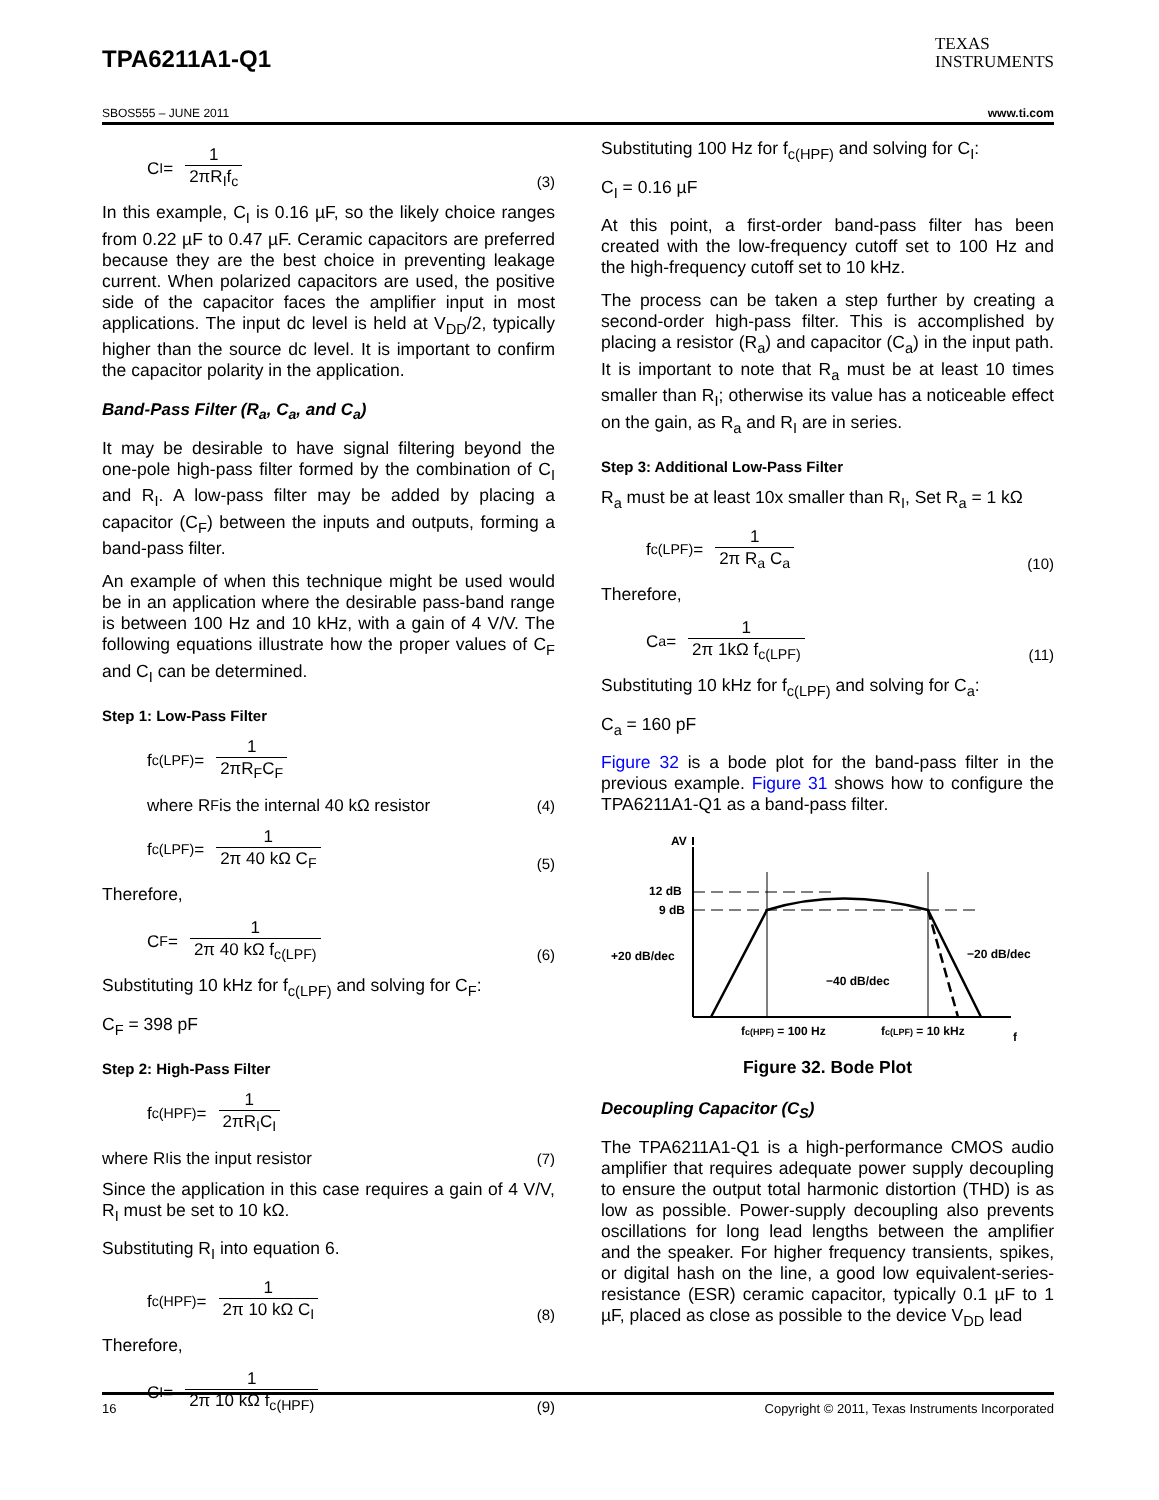TPA6211A1-Q1
TEXAS
INSTRUMENTS
SBOS555 – JUNE 2011 www.ti.com
C<sub>I</sub> = 1 2πR<sub>I</sub>f<sub>c</sub>
(3)
In this example, C<sub>I</sub> is 0.16 µF, so the likely choice ranges from 0.22 µF to 0.47 µF. Ceramic capacitors are preferred because they are the best choice in preventing leakage current. When polarized capacitors are used, the positive side of the capacitor faces the amplifier input in most applications. The input dc level is held at V<sub>DD</sub>/2, typically higher than the source dc level. It is important to confirm the capacitor polarity in the application.
Band-Pass Filter (R<sub>a</sub>, C<sub>a</sub>, and C<sub>a</sub>)
It may be desirable to have signal filtering beyond the one-pole high-pass filter formed by the combination of C<sub>I</sub> and R<sub>I</sub>. A low-pass filter may be added by placing a capacitor (C<sub>F</sub>) between the inputs and outputs, forming a band-pass filter.
An example of when this technique might be used would be in an application where the desirable pass-band range is between 100 Hz and 10 kHz, with a gain of 4 V/V. The following equations illustrate how the proper values of C<sub>F</sub> and C<sub>I</sub> can be determined.
Step 1: Low-Pass Filter
f<sub>c(LPF)</sub> = 1 2πR<sub>F</sub>C<sub>F</sub>
where R<sub>F</sub> is the internal 40 kΩ resistor
(4)
f<sub>c(LPF)</sub> = 1 2π 40 kΩ C<sub>F</sub>
(5)
Therefore,
C<sub>F</sub> = 1 2π 40 kΩ f<sub>c(LPF)</sub>
(6)
Substituting 10 kHz for f<sub>c(LPF)</sub> and solving for C<sub>F</sub>:
C<sub>F</sub> = 398 pF
Step 2: High-Pass Filter
f<sub>c(HPF)</sub> = 1 2πR<sub>I</sub>C<sub>I</sub>
where R<sub>I</sub> is the input resistor
(7)
Since the application in this case requires a gain of 4 V/V, R<sub>I</sub> must be set to 10 kΩ.
Substituting R<sub>I</sub> into equation 6.
f<sub>c(HPF)</sub> = 1 2π 10 kΩ C<sub>I</sub>
(8)
Therefore,
C<sub>I</sub> = 1 2π 10 kΩ f<sub>c(HPF)</sub>
(9)
Substituting 100 Hz for f<sub>c(HPF)</sub> and solving for C<sub>I</sub>:
C<sub>I</sub> = 0.16 µF
At this point, a first-order band-pass filter has been created with the low-frequency cutoff set to 100 Hz and the high-frequency cutoff set to 10 kHz.
The process can be taken a step further by creating a second-order high-pass filter. This is accomplished by placing a resistor (R<sub>a</sub>) and capacitor (C<sub>a</sub>) in the input path. It is important to note that R<sub>a</sub> must be at least 10 times smaller than R<sub>I</sub>; otherwise its value has a noticeable effect on the gain, as R<sub>a</sub> and R<sub>I</sub> are in series.
Step 3: Additional Low-Pass Filter
R<sub>a</sub> must be at least 10x smaller than R<sub>I</sub>, Set R<sub>a</sub> = 1 kΩ
f<sub>c(LPF)</sub> = 1 2π R<sub>a</sub> C<sub>a</sub>
(10)
Therefore,
C<sub>a</sub> = 1 2π 1kΩ f<sub>c(LPF)</sub>
(11)
Substituting 10 kHz for f<sub>c(LPF)</sub> and solving for C<sub>a</sub>:
C<sub>a</sub> = 160 pF
Figure 32 is a bode plot for the band-pass filter in the previous example. Figure 31 shows how to configure the TPA6211A1-Q1 as a band-pass filter.
AV
12 dB
9 dB
+20 dB/dec
−20 dB/dec
−40 dB/dec
fc(HPF) = 100 Hz
fc(LPF) = 10 kHz
f
Figure 32. Bode Plot
Decoupling Capacitor (C<sub>S</sub>)
The TPA6211A1-Q1 is a high-performance CMOS audio amplifier that requires adequate power supply decoupling to ensure the output total harmonic distortion (THD) is as low as possible. Power-supply decoupling also prevents oscillations for long lead lengths between the amplifier and the speaker. For higher frequency transients, spikes, or digital hash on the line, a good low equivalent-series-resistance (ESR) ceramic capacitor, typically 0.1 µF to 1 µF, placed as close as possible to the device V<sub>DD</sub> lead
16 Copyright © 2011, Texas Instruments Incorporated